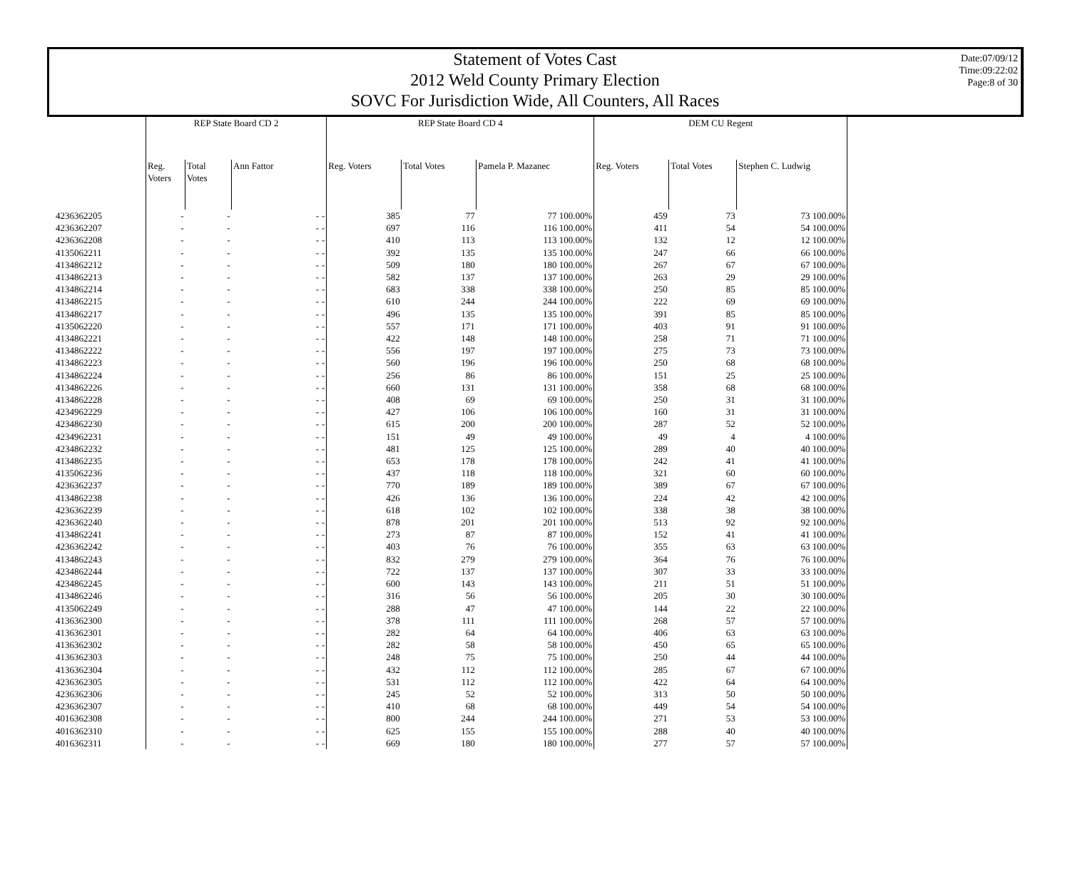Date:07/09/12
Time:09:22:02
Page:8 of 30
Statement of Votes Cast
2012 Weld County Primary Election
SOVC For Jurisdiction Wide, All Counters, All Races
| | REP State Board CD 2 | | | | REP State Board CD 4 | | | DEM CU Regent | | | |
| --- | --- | --- | --- | --- | --- | --- | --- | --- | --- | --- | --- |
| | Reg. Voters | Total Votes | Ann Fattor | | Reg. Voters | Total Votes | Pamela P. Mazanec | Reg. Voters | Total Votes | Stephen C. Ludwig | |
| 4236362205 | - | - | - | - | 385 | 77 | 77 100.00% | 459 | 73 | 73 100.00% | |
| 4236362207 | - | - | - | - | 697 | 116 | 116 100.00% | 411 | 54 | 54 100.00% | |
| 4236362208 | - | - | - | - | 410 | 113 | 113 100.00% | 132 | 12 | 12 100.00% | |
| 4135062211 | - | - | - | - | 392 | 135 | 135 100.00% | 247 | 66 | 66 100.00% | |
| 4134862212 | - | - | - | - | 509 | 180 | 180 100.00% | 267 | 67 | 67 100.00% | |
| 4134862213 | - | - | - | - | 582 | 137 | 137 100.00% | 263 | 29 | 29 100.00% | |
| 4134862214 | - | - | - | - | 683 | 338 | 338 100.00% | 250 | 85 | 85 100.00% | |
| 4134862215 | - | - | - | - | 610 | 244 | 244 100.00% | 222 | 69 | 69 100.00% | |
| 4134862217 | - | - | - | - | 496 | 135 | 135 100.00% | 391 | 85 | 85 100.00% | |
| 4135062220 | - | - | - | - | 557 | 171 | 171 100.00% | 403 | 91 | 91 100.00% | |
| 4134862221 | - | - | - | - | 422 | 148 | 148 100.00% | 258 | 71 | 71 100.00% | |
| 4134862222 | - | - | - | - | 556 | 197 | 197 100.00% | 275 | 73 | 73 100.00% | |
| 4134862223 | - | - | - | - | 560 | 196 | 196 100.00% | 250 | 68 | 68 100.00% | |
| 4134862224 | - | - | - | - | 256 | 86 | 86 100.00% | 151 | 25 | 25 100.00% | |
| 4134862226 | - | - | - | - | 660 | 131 | 131 100.00% | 358 | 68 | 68 100.00% | |
| 4134862228 | - | - | - | - | 408 | 69 | 69 100.00% | 250 | 31 | 31 100.00% | |
| 4234962229 | - | - | - | - | 427 | 106 | 106 100.00% | 160 | 31 | 31 100.00% | |
| 4234862230 | - | - | - | - | 615 | 200 | 200 100.00% | 287 | 52 | 52 100.00% | |
| 4234962231 | - | - | - | - | 151 | 49 | 49 100.00% | 49 | 4 | 4 100.00% | |
| 4234862232 | - | - | - | - | 481 | 125 | 125 100.00% | 289 | 40 | 40 100.00% | |
| 4134862235 | - | - | - | - | 653 | 178 | 178 100.00% | 242 | 41 | 41 100.00% | |
| 4135062236 | - | - | - | - | 437 | 118 | 118 100.00% | 321 | 60 | 60 100.00% | |
| 4236362237 | - | - | - | - | 770 | 189 | 189 100.00% | 389 | 67 | 67 100.00% | |
| 4134862238 | - | - | - | - | 426 | 136 | 136 100.00% | 224 | 42 | 42 100.00% | |
| 4236362239 | - | - | - | - | 618 | 102 | 102 100.00% | 338 | 38 | 38 100.00% | |
| 4236362240 | - | - | - | - | 878 | 201 | 201 100.00% | 513 | 92 | 92 100.00% | |
| 4134862241 | - | - | - | - | 273 | 87 | 87 100.00% | 152 | 41 | 41 100.00% | |
| 4236362242 | - | - | - | - | 403 | 76 | 76 100.00% | 355 | 63 | 63 100.00% | |
| 4134862243 | - | - | - | - | 832 | 279 | 279 100.00% | 364 | 76 | 76 100.00% | |
| 4234862244 | - | - | - | - | 722 | 137 | 137 100.00% | 307 | 33 | 33 100.00% | |
| 4234862245 | - | - | - | - | 600 | 143 | 143 100.00% | 211 | 51 | 51 100.00% | |
| 4134862246 | - | - | - | - | 316 | 56 | 56 100.00% | 205 | 30 | 30 100.00% | |
| 4135062249 | - | - | - | - | 288 | 47 | 47 100.00% | 144 | 22 | 22 100.00% | |
| 4136362300 | - | - | - | - | 378 | 111 | 111 100.00% | 268 | 57 | 57 100.00% | |
| 4136362301 | - | - | - | - | 282 | 64 | 64 100.00% | 406 | 63 | 63 100.00% | |
| 4136362302 | - | - | - | - | 282 | 58 | 58 100.00% | 450 | 65 | 65 100.00% | |
| 4136362303 | - | - | - | - | 248 | 75 | 75 100.00% | 250 | 44 | 44 100.00% | |
| 4136362304 | - | - | - | - | 432 | 112 | 112 100.00% | 285 | 67 | 67 100.00% | |
| 4236362305 | - | - | - | - | 531 | 112 | 112 100.00% | 422 | 64 | 64 100.00% | |
| 4236362306 | - | - | - | - | 245 | 52 | 52 100.00% | 313 | 50 | 50 100.00% | |
| 4236362307 | - | - | - | - | 410 | 68 | 68 100.00% | 449 | 54 | 54 100.00% | |
| 4016362308 | - | - | - | - | 800 | 244 | 244 100.00% | 271 | 53 | 53 100.00% | |
| 4016362310 | - | - | - | - | 625 | 155 | 155 100.00% | 288 | 40 | 40 100.00% | |
| 4016362311 | - | - | - | - | 669 | 180 | 180 100.00% | 277 | 57 | 57 100.00% | |